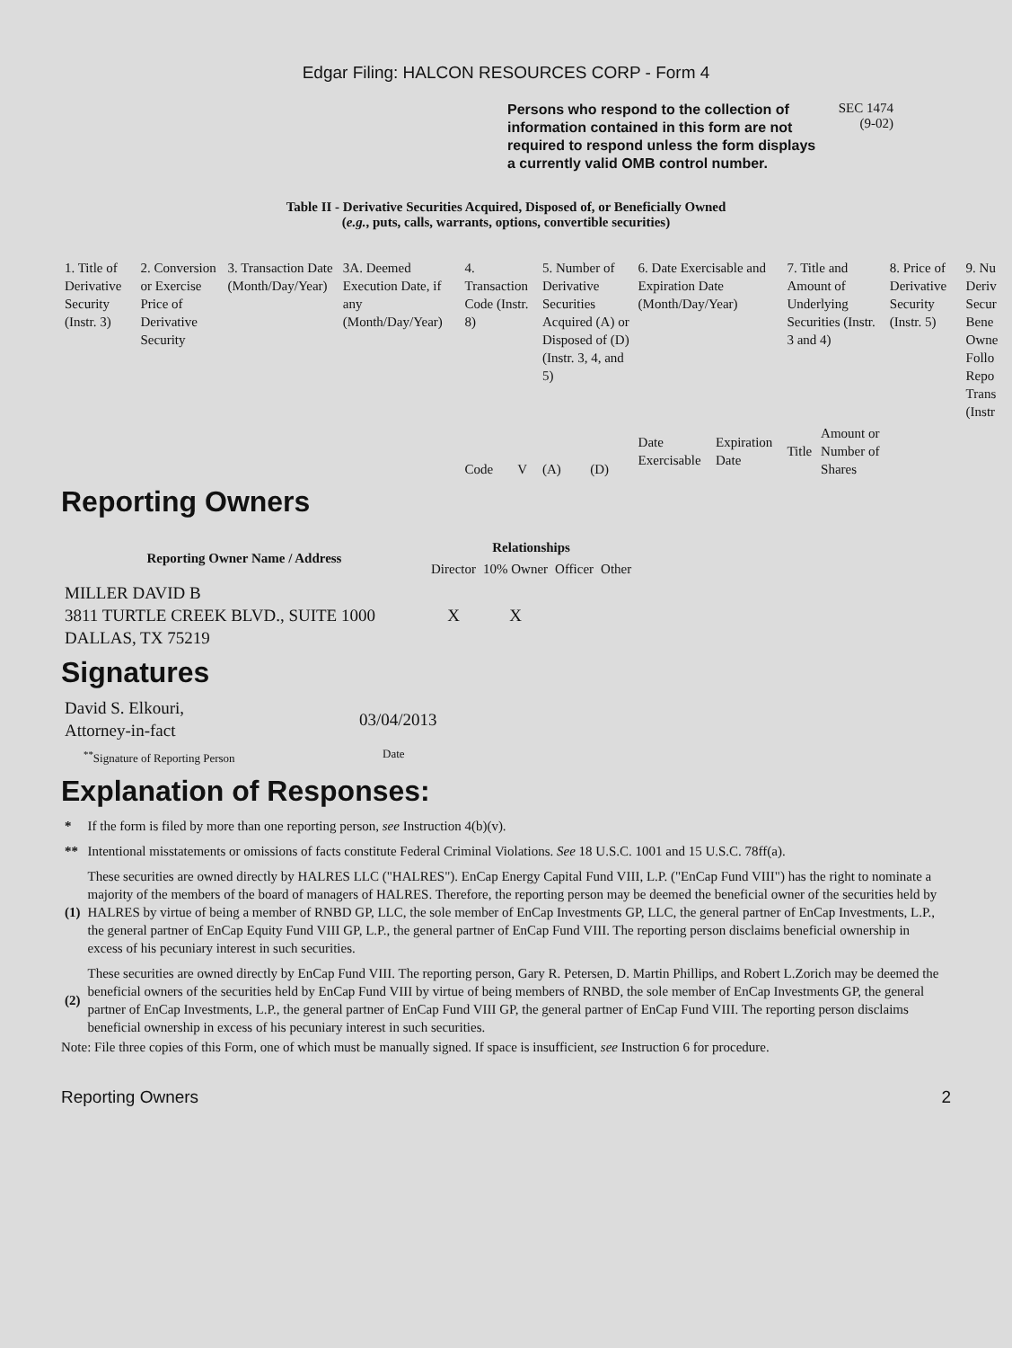Edgar Filing: HALCON RESOURCES CORP - Form 4
Persons who respond to the collection of information contained in this form are not required to respond unless the form displays a currently valid OMB control number.
SEC 1474
(9-02)
Table II - Derivative Securities Acquired, Disposed of, or Beneficially Owned
(e.g., puts, calls, warrants, options, convertible securities)
| 1. Title of Derivative Security (Instr. 3) | 2. Conversion or Exercise Price of Derivative Security | 3. Transaction Date (Month/Day/Year) | 3A. Deemed Execution Date, if any (Month/Day/Year) | 4. Transaction Code (Instr. 8) | | 5. Number of Derivative Securities Acquired (A) or Disposed of (D) (Instr. 3, 4, and 5) | | 6. Date Exercisable and Expiration Date (Month/Day/Year) | | 7. Title and Amount of Underlying Securities (Instr. 3 and 4) | | 8. Price of Derivative Security (Instr. 5) | 9. Nu Deriv Secur Bene Owne Follo Repo Trans (Instr |
| | | | | Code | V | (A) | (D) | Date Exercisable | Expiration Date | Title | Amount or Number of Shares | | |
Reporting Owners
| Reporting Owner Name / Address | Relationships | | | |
| --- | --- | --- | --- | --- |
| | Director | 10% Owner | Officer | Other |
| MILLER DAVID B 3811 TURTLE CREEK BLVD., SUITE 1000 DALLAS, TX 75219 | X | X | | |
Signatures
| David S. Elkouri, Attorney-in-fact | 03/04/2013 |
| <sup>**</sup> Signature of Reporting Person | Date |
Explanation of Responses:
| * | If the form is filed by more than one reporting person, see Instruction 4(b)(v). |
| ** | Intentional misstatements or omissions of facts constitute Federal Criminal Violations. See 18 U.S.C. 1001 and 15 U.S.C. 78ff(a). |
| (1) | These securities are owned directly by HALRES LLC ("HALRES"). EnCap Energy Capital Fund VIII, L.P. ("EnCap Fund VIII") has the right to nominate a majority of the members of the board of managers of HALRES. Therefore, the reporting person may be deemed the beneficial owner of the securities held by HALRES by virtue of being a member of RNBD GP, LLC, the sole member of EnCap Investments GP, LLC, the general partner of EnCap Investments, L.P., the general partner of EnCap Equity Fund VIII GP, L.P., the general partner of EnCap Fund VIII. The reporting person disclaims beneficial ownership in excess of his pecuniary interest in such securities. |
| (2) | These securities are owned directly by EnCap Fund VIII. The reporting person, Gary R. Petersen, D. Martin Phillips, and Robert L.Zorich may be deemed the beneficial owners of the securities held by EnCap Fund VIII by virtue of being members of RNBD, the sole member of EnCap Investments GP, the general partner of EnCap Investments, L.P., the general partner of EnCap Fund VIII GP, the general partner of EnCap Fund VIII. The reporting person disclaims beneficial ownership in excess of his pecuniary interest in such securities. |
Note: File three copies of this Form, one of which must be manually signed. If space is insufficient, see Instruction 6 for procedure.
Reporting Owners 2